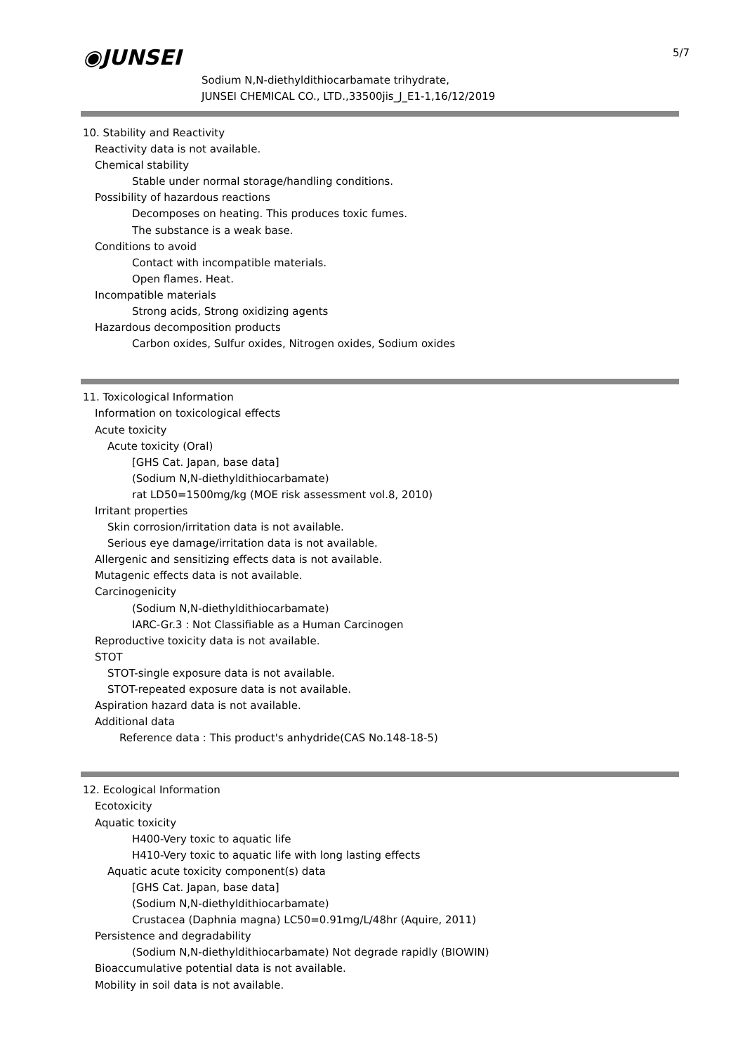◉JUNSEI 5/7
Sodium N,N-diethyldithiocarbamate trihydrate,
JUNSEI CHEMICAL CO., LTD.,33500jis_J_E1-1,16/12/2019
10. Stability and Reactivity
Reactivity data is not available.
Chemical stability
Stable under normal storage/handling conditions.
Possibility of hazardous reactions
Decomposes on heating. This produces toxic fumes.
The substance is a weak base.
Conditions to avoid
Contact with incompatible materials.
Open flames. Heat.
Incompatible materials
Strong acids, Strong oxidizing agents
Hazardous decomposition products
Carbon oxides, Sulfur oxides, Nitrogen oxides, Sodium oxides
11. Toxicological Information
Information on toxicological effects
Acute toxicity
Acute toxicity (Oral)
[GHS Cat. Japan, base data]
(Sodium N,N-diethyldithiocarbamate)
rat LD50=1500mg/kg (MOE risk assessment vol.8, 2010)
Irritant properties
Skin corrosion/irritation data is not available.
Serious eye damage/irritation data is not available.
Allergenic and sensitizing effects data is not available.
Mutagenic effects data is not available.
Carcinogenicity
(Sodium N,N-diethyldithiocarbamate)
IARC-Gr.3 : Not Classifiable as a Human Carcinogen
Reproductive toxicity data is not available.
STOT
STOT-single exposure data is not available.
STOT-repeated exposure data is not available.
Aspiration hazard data is not available.
Additional data
Reference data : This product's anhydride(CAS No.148-18-5)
12. Ecological Information
Ecotoxicity
Aquatic toxicity
H400-Very toxic to aquatic life
H410-Very toxic to aquatic life with long lasting effects
Aquatic acute toxicity component(s) data
[GHS Cat. Japan, base data]
(Sodium N,N-diethyldithiocarbamate)
Crustacea (Daphnia magna) LC50=0.91mg/L/48hr (Aquire, 2011)
Persistence and degradability
(Sodium N,N-diethyldithiocarbamate) Not degrade rapidly (BIOWIN)
Bioaccumulative potential data is not available.
Mobility in soil data is not available.